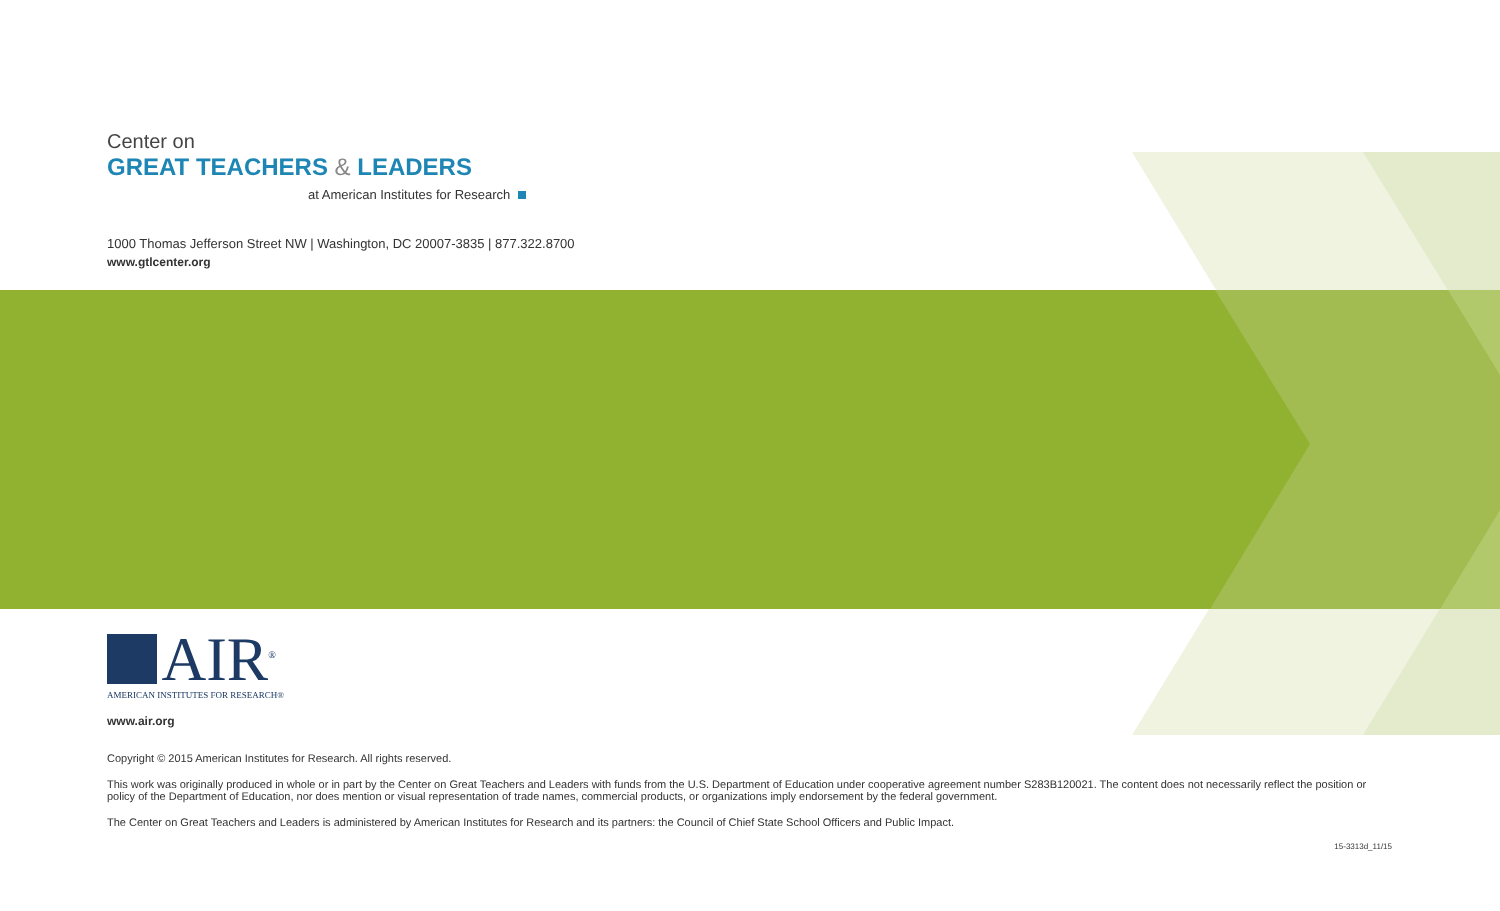Center on
GREAT TEACHERS & LEADERS
at American Institutes for Research
1000 Thomas Jefferson Street NW | Washington, DC 20007-3835 | 877.322.8700
www.gtlcenter.org
AIR<sup>®</sup>
AMERICAN INSTITUTES FOR RESEARCH®
www.air.org
Copyright © 2015 American Institutes for Research. All rights reserved.
This work was originally produced in whole or in part by the Center on Great Teachers and Leaders with funds from the U.S. Department of Education under cooperative agreement number S283B120021. The content does not necessarily reflect the position or policy of the Department of Education, nor does mention or visual representation of trade names, commercial products, or organizations imply endorsement by the federal government.
The Center on Great Teachers and Leaders is administered by American Institutes for Research and its partners: the Council of Chief State School Officers and Public Impact.
15-3313d_11/15